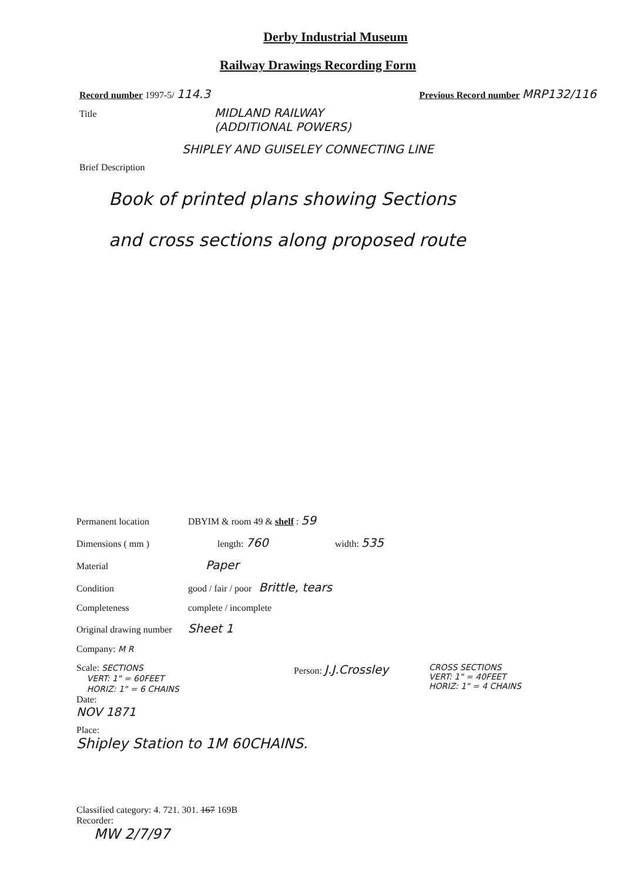Derby Industrial Museum
Railway Drawings Recording Form
Record number 1997-5/ 114.3 Previous Record number MRP132/116
Title MIDLAND RAILWAY
(ADDITIONAL POWERS)
SHIPLEY AND GUISELEY CONNECTING LINE
Brief Description
Book of printed plans showing Sections
and cross sections along proposed route
Permanent location DBYIM & room 49 & shelf : 59
Dimensions ( mm ) length: 760 width: 535
Material Paper
Condition good / fair / poor Brittle, tears
Completeness complete / incomplete
Original drawing number Sheet 1
Company: M R
Scale: SECTIONS
VERT: 1" = 60FEET
HORIZ: 1" = 6 CHAINS
Date:
NOV 1871
Person: J.J.Crossley
CROSS SECTIONS
VERT: 1" = 40FEET
HORIZ: 1" = 4 CHAINS
Place:
Shipley Station to 1M 60CHAINS.
Classified category: 4. 721. 301. 167 169B
Recorder:
MW 2/7/97